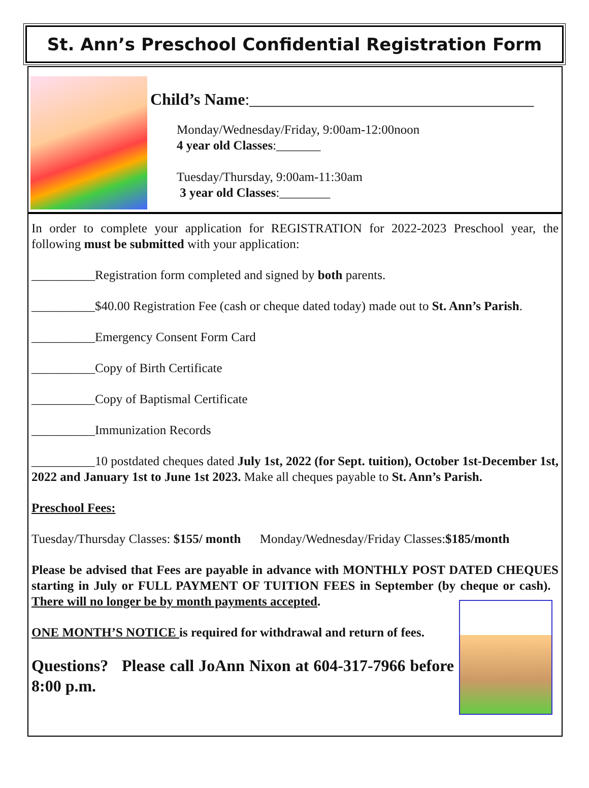St. Ann’s Preschool Confidential Registration Form
Child’s Name:___________________________________
Monday/Wednesday/Friday, 9:00am-12:00noon
4 year old Classes:_______
Tuesday/Thursday, 9:00am-11:30am
3 year old Classes:________
In order to complete your application for REGISTRATION for 2022-2023 Preschool year, the following must be submitted with your application:
__________Registration form completed and signed by both parents.
__________$40.00 Registration Fee (cash or cheque dated today) made out to St. Ann’s Parish.
__________Emergency Consent Form Card
__________Copy of Birth Certificate
__________Copy of Baptismal Certificate
__________Immunization Records
__________10 postdated cheques dated July 1st, 2022 (for Sept. tuition), October 1st-December 1st, 2022 and January 1st to June 1st 2023. Make all cheques payable to St. Ann’s Parish.
Preschool Fees:
Tuesday/Thursday Classes: $155/ month Monday/Wednesday/Friday Classes:$185/month
Please be advised that Fees are payable in advance with MONTHLY POST DATED CHEQUES starting in July or FULL PAYMENT OF TUITION FEES in September (by cheque or cash). There will no longer be by month payments accepted.
ONE MONTH’S NOTICE is required for withdrawal and return of fees.
Questions? Please call JoAnn Nixon at 604-317-7966 before 8:00 p.m.